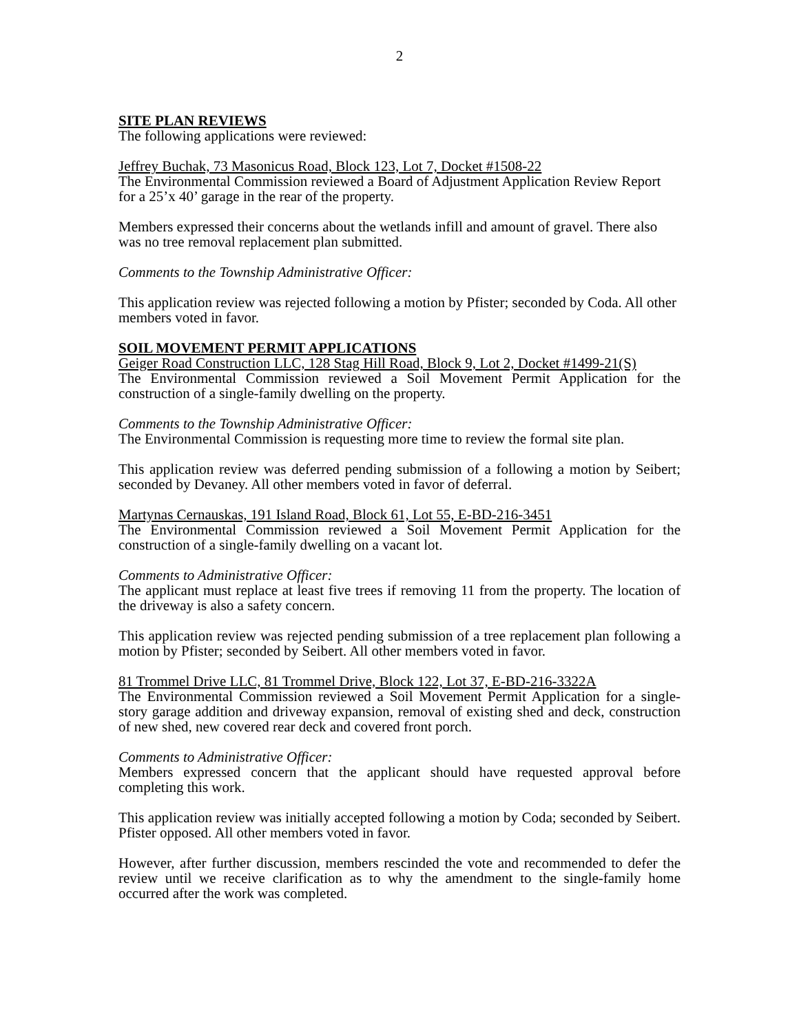2
SITE PLAN REVIEWS
The following applications were reviewed:
Jeffrey Buchak, 73 Masonicus Road, Block 123, Lot 7, Docket #1508-22
The Environmental Commission reviewed a Board of Adjustment Application Review Report for a 25’x 40’ garage in the rear of the property.
Members expressed their concerns about the wetlands infill and amount of gravel. There also was no tree removal replacement plan submitted.
Comments to the Township Administrative Officer:
This application review was rejected following a motion by Pfister; seconded by Coda. All other members voted in favor.
SOIL MOVEMENT PERMIT APPLICATIONS
Geiger Road Construction LLC, 128 Stag Hill Road, Block 9, Lot 2, Docket #1499-21(S)
The Environmental Commission reviewed a Soil Movement Permit Application for the construction of a single-family dwelling on the property.
Comments to the Township Administrative Officer:
The Environmental Commission is requesting more time to review the formal site plan.
This application review was deferred pending submission of a following a motion by Seibert; seconded by Devaney. All other members voted in favor of deferral.
Martynas Cernauskas, 191 Island Road, Block 61, Lot 55, E-BD-216-3451
The Environmental Commission reviewed a Soil Movement Permit Application for the construction of a single-family dwelling on a vacant lot.
Comments to Administrative Officer:
The applicant must replace at least five trees if removing 11 from the property. The location of the driveway is also a safety concern.
This application review was rejected pending submission of a tree replacement plan following a motion by Pfister; seconded by Seibert. All other members voted in favor.
81 Trommel Drive LLC, 81 Trommel Drive, Block 122, Lot 37, E-BD-216-3322A
The Environmental Commission reviewed a Soil Movement Permit Application for a single-story garage addition and driveway expansion, removal of existing shed and deck, construction of new shed, new covered rear deck and covered front porch.
Comments to Administrative Officer:
Members expressed concern that the applicant should have requested approval before completing this work.
This application review was initially accepted following a motion by Coda; seconded by Seibert. Pfister opposed. All other members voted in favor.
However, after further discussion, members rescinded the vote and recommended to defer the review until we receive clarification as to why the amendment to the single-family home occurred after the work was completed.